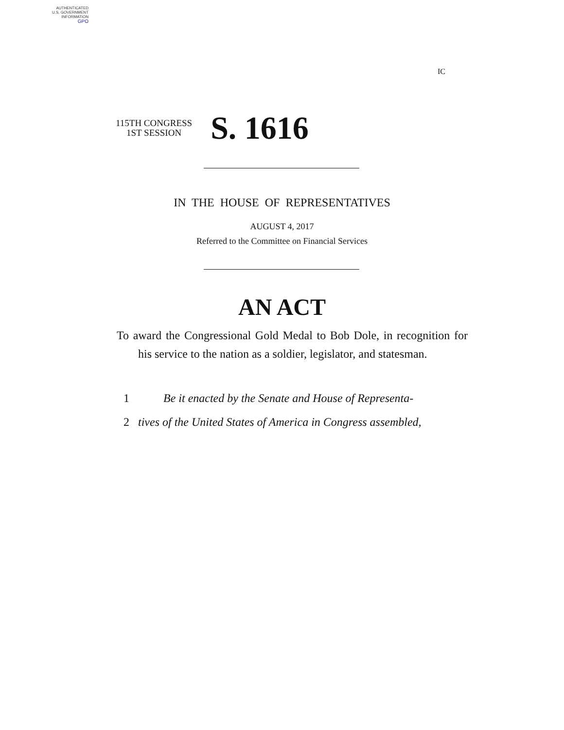AUTHENTICATED
U.S. GOVERNMENT
INFORMATION
GPO
IC
115TH CONGRESS
1ST SESSION
S. 1616
IN THE HOUSE OF REPRESENTATIVES
AUGUST 4, 2017
Referred to the Committee on Financial Services
AN ACT
To award the Congressional Gold Medal to Bob Dole, in recognition for his service to the nation as a soldier, legislator, and statesman.
1 Be it enacted by the Senate and House of Representa-
2 tives of the United States of America in Congress assembled,